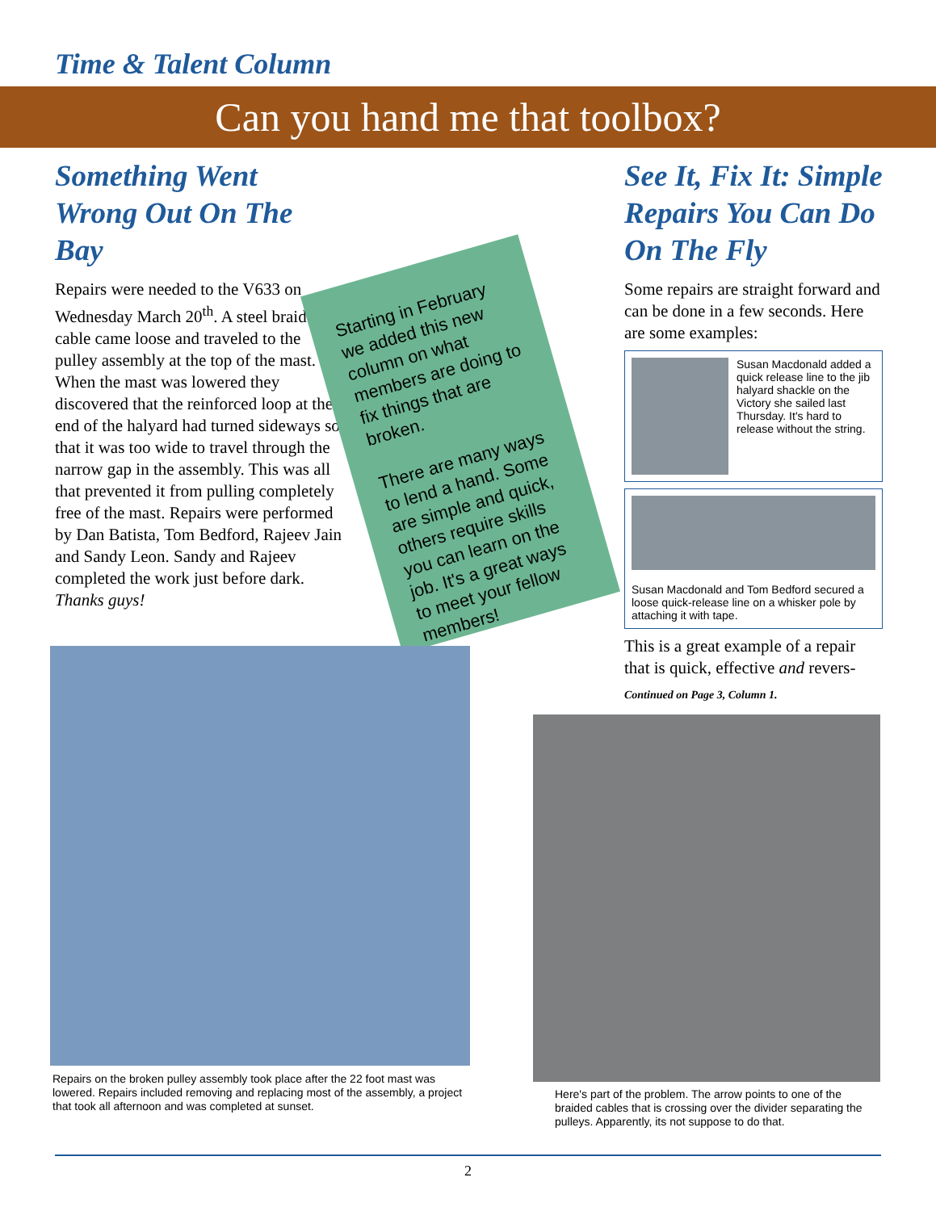Time & Talent Column
Can you hand me that toolbox?
Something Went Wrong Out On The Bay
Repairs were needed to the V633 on Wednesday March 20<sup>th</sup>. A steel braided cable came loose and traveled to the pulley assembly at the top of the mast. When the mast was lowered they discovered that the reinforced loop at the end of the halyard had turned sideways so that it was too wide to travel through the narrow gap in the assembly. This was all that prevented it from pulling completely free of the mast. Repairs were performed by Dan Batista, Tom Bedford, Rajeev Jain and Sandy Leon. Sandy and Rajeev completed the work just before dark. Thanks guys!
Starting in February we added this new column on what members are doing to fix things that are broken.
There are many ways to lend a hand. Some are simple and quick, others require skills you can learn on the job. It's a great ways to meet your fellow members!
See It, Fix It: Simple Repairs You Can Do On The Fly
Some repairs are straight forward and can be done in a few seconds. Here are some examples:
Susan Macdonald added a quick release line to the jib halyard shackle on the Victory she sailed last Thursday. It's hard to release without the string.
Susan Macdonald and Tom Bedford secured a loose quick-release line on a whisker pole by attaching it with tape.
This is a great example of a repair that is quick, effective and revers-
Continued on Page 3, Column 1.
Repairs on the broken pulley assembly took place after the 22 foot mast was lowered. Repairs included removing and replacing most of the assembly, a project that took all afternoon and was completed at sunset.
Here's part of the problem. The arrow points to one of the braided cables that is crossing over the divider separating the pulleys. Apparently, its not suppose to do that.
2